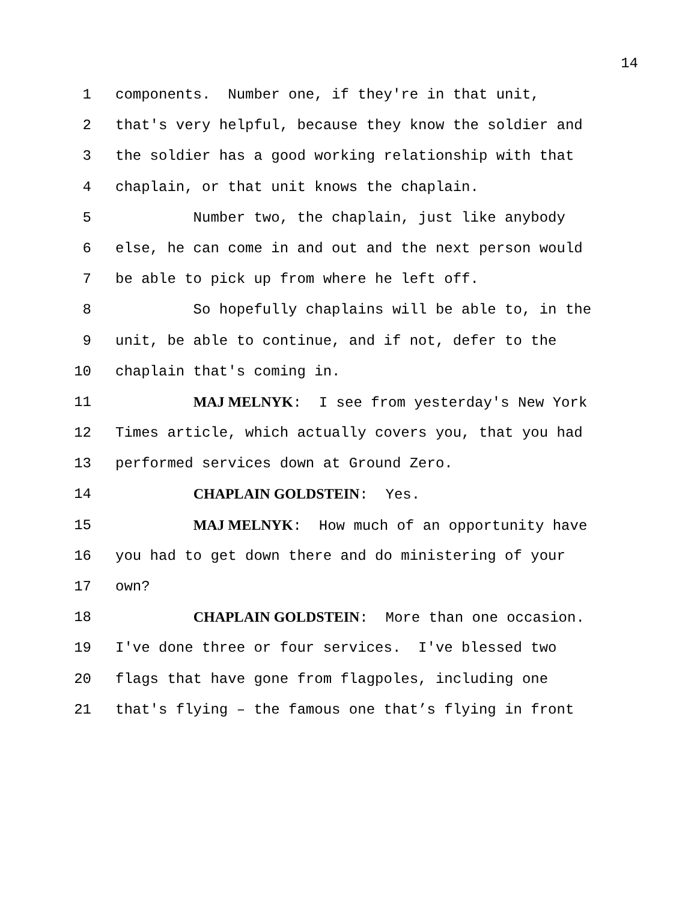14
1 components. Number one, if they're in that unit,
2 that's very helpful, because they know the soldier and
3 the soldier has a good working relationship with that
4 chaplain, or that unit knows the chaplain.
5 Number two, the chaplain, just like anybody
6 else, he can come in and out and the next person would
7 be able to pick up from where he left off.
8 So hopefully chaplains will be able to, in the
9 unit, be able to continue, and if not, defer to the
10 chaplain that's coming in.
11 MAJ MELNYK: I see from yesterday's New York
12 Times article, which actually covers you, that you had
13 performed services down at Ground Zero.
14 CHAPLAIN GOLDSTEIN: Yes.
15 MAJ MELNYK: How much of an opportunity have
16 you had to get down there and do ministering of your
17 own?
18 CHAPLAIN GOLDSTEIN: More than one occasion.
19 I've done three or four services. I've blessed two
20 flags that have gone from flagpoles, including one
21 that's flying – the famous one that’s flying in front